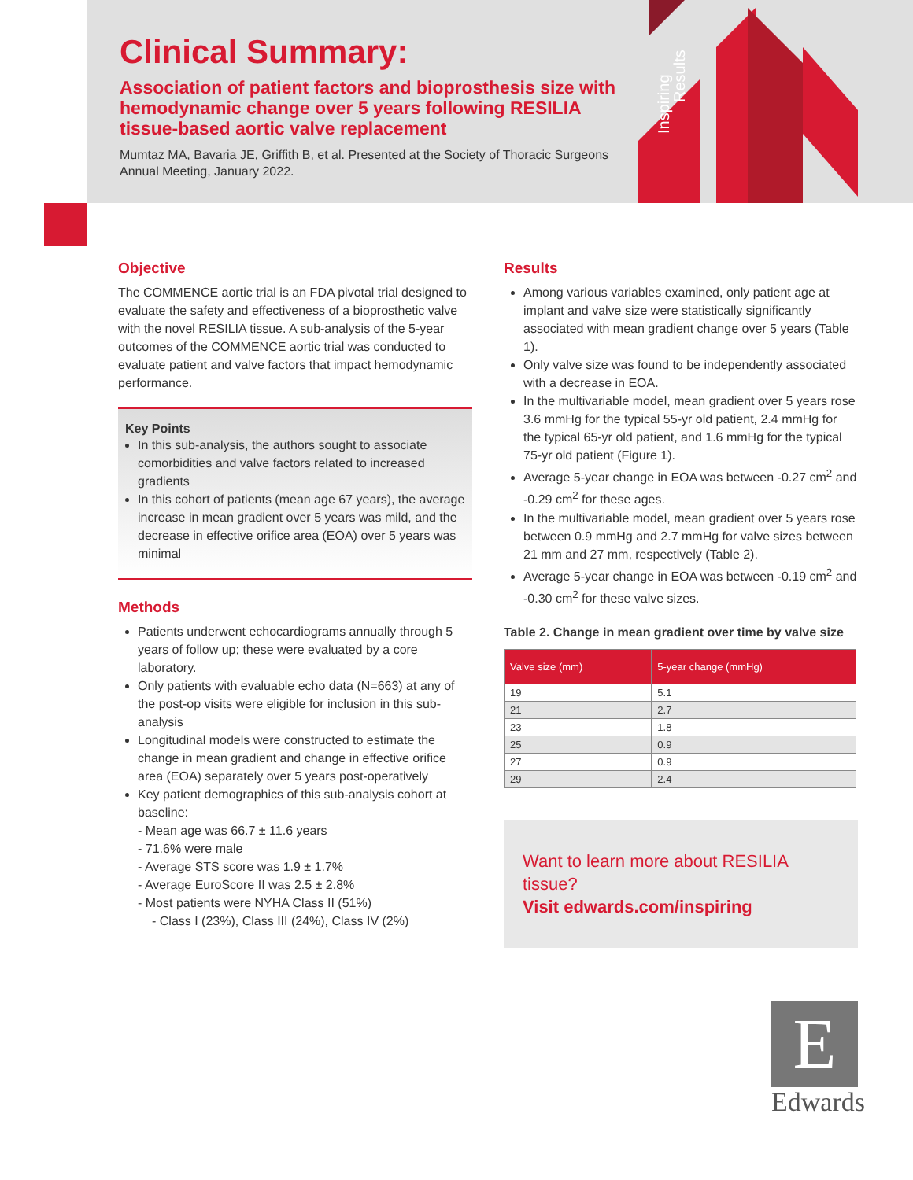Inspiring
Results
Clinical Summary:
Association of patient factors and bioprosthesis size with hemodynamic change over 5 years following RESILIA tissue-based aortic valve replacement
Mumtaz MA, Bavaria JE, Griffith B, et al. Presented at the Society of Thoracic Surgeons Annual Meeting, January 2022.
Objective
The COMMENCE aortic trial is an FDA pivotal trial designed to evaluate the safety and effectiveness of a bioprosthetic valve with the novel RESILIA tissue. A sub-analysis of the 5-year outcomes of the COMMENCE aortic trial was conducted to evaluate patient and valve factors that impact hemodynamic performance.
Key Points
In this sub-analysis, the authors sought to associate comorbidities and valve factors related to increased gradients
In this cohort of patients (mean age 67 years), the average increase in mean gradient over 5 years was mild, and the decrease in effective orifice area (EOA) over 5 years was minimal
Methods
Patients underwent echocardiograms annually through 5 years of follow up; these were evaluated by a core laboratory.
Only patients with evaluable echo data (N=663) at any of the post-op visits were eligible for inclusion in this sub-analysis
Longitudinal models were constructed to estimate the change in mean gradient and change in effective orifice area (EOA) separately over 5 years post-operatively
Key patient demographics of this sub-analysis cohort at baseline:
- Mean age was 66.7 ± 11.6 years
- 71.6% were male
- Average STS score was 1.9 ± 1.7%
- Average EuroScore II was 2.5 ± 2.8%
- Most patients were NYHA Class II (51%)
- Class I (23%), Class III (24%), Class IV (2%)
Results
Among various variables examined, only patient age at implant and valve size were statistically significantly associated with mean gradient change over 5 years (Table 1).
Only valve size was found to be independently associated with a decrease in EOA.
In the multivariable model, mean gradient over 5 years rose 3.6 mmHg for the typical 55-yr old patient, 2.4 mmHg for the typical 65-yr old patient, and 1.6 mmHg for the typical 75-yr old patient (Figure 1).
Average 5-year change in EOA was between -0.27 cm<sup>2</sup> and -0.29 cm<sup>2</sup> for these ages.
In the multivariable model, mean gradient over 5 years rose between 0.9 mmHg and 2.7 mmHg for valve sizes between 21 mm and 27 mm, respectively (Table 2).
Average 5-year change in EOA was between -0.19 cm<sup>2</sup> and -0.30 cm<sup>2</sup> for these valve sizes.
Table 2. Change in mean gradient over time by valve size
| Valve size (mm) | 5-year change (mmHg) |
| --- | --- |
| 19 | 5.1 |
| 21 | 2.7 |
| 23 | 1.8 |
| 25 | 0.9 |
| 27 | 0.9 |
| 29 | 2.4 |
Want to learn more about RESILIA tissue?
Visit edwards.com/inspiring
E
Edwards